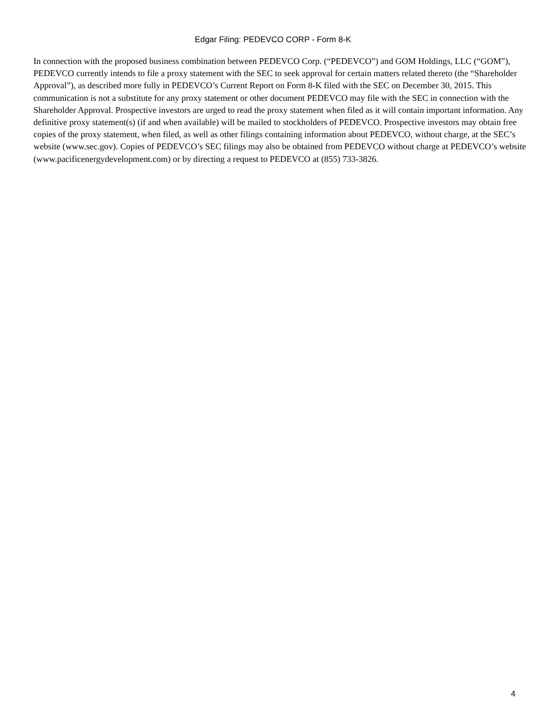Edgar Filing: PEDEVCO CORP - Form 8-K
In connection with the proposed business combination between PEDEVCO Corp. (“PEDEVCO”) and GOM Holdings, LLC (“GOM”), PEDEVCO currently intends to file a proxy statement with the SEC to seek approval for certain matters related thereto (the “Shareholder Approval”), as described more fully in PEDEVCO’s Current Report on Form 8-K filed with the SEC on December 30, 2015. This communication is not a substitute for any proxy statement or other document PEDEVCO may file with the SEC in connection with the Shareholder Approval. Prospective investors are urged to read the proxy statement when filed as it will contain important information. Any definitive proxy statement(s) (if and when available) will be mailed to stockholders of PEDEVCO. Prospective investors may obtain free copies of the proxy statement, when filed, as well as other filings containing information about PEDEVCO, without charge, at the SEC’s website (www.sec.gov). Copies of PEDEVCO’s SEC filings may also be obtained from PEDEVCO without charge at PEDEVCO’s website (www.pacificenergydevelopment.com) or by directing a request to PEDEVCO at (855) 733-3826.
4